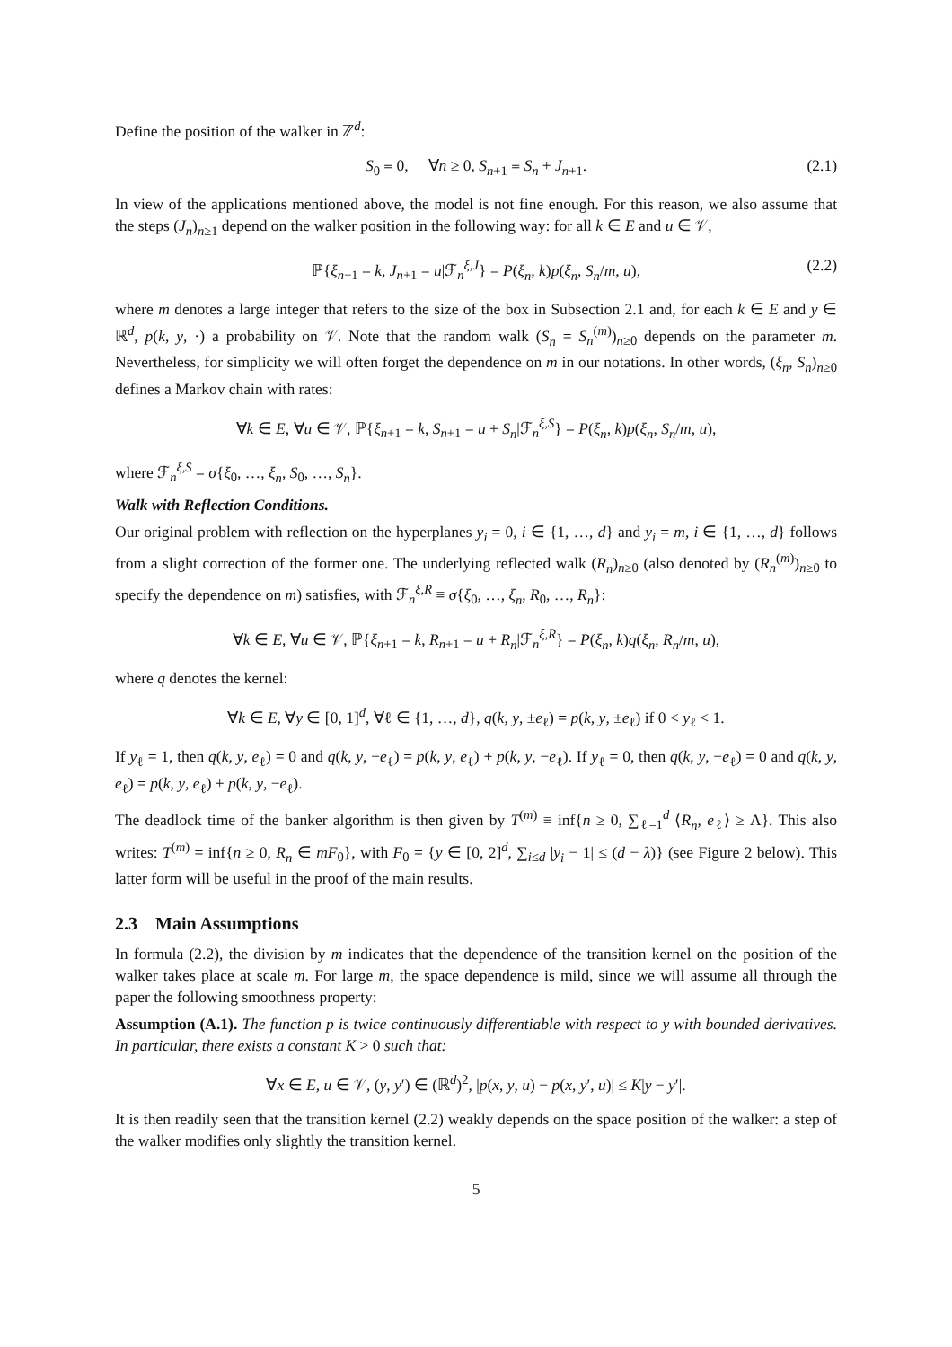Define the position of the walker in ℤ<sup>d</sup>:
S<sub>0</sub> ≡ 0, ∀n ≥ 0, S<sub>n+1</sub> ≡ S<sub>n</sub> + J<sub>n+1</sub>. (2.1)
In view of the applications mentioned above, the model is not fine enough. For this reason, we also assume that the steps (J<sub>n</sub>)<sub>n≥1</sub> depend on the walker position in the following way: for all k ∈ E and u ∈ 𝒱,
ℙ{ξ<sub>n+1</sub> = k, J<sub>n+1</sub> = u|ℱ<sub>n</sub><sup>ξ,J</sup>} = P(ξ<sub>n</sub>, k)p(ξ<sub>n</sub>, S<sub>n</sub>/m, u), (2.2)
where m denotes a large integer that refers to the size of the box in Subsection 2.1 and, for each k ∈ E and y ∈ ℝ<sup>d</sup>, p(k, y, ·) a probability on 𝒱. Note that the random walk (S<sub>n</sub> = S<sub>n</sub><sup>(m)</sup>)<sub>n≥0</sub> depends on the parameter m. Nevertheless, for simplicity we will often forget the dependence on m in our notations. In other words, (ξ<sub>n</sub>, S<sub>n</sub>)<sub>n≥0</sub> defines a Markov chain with rates:
∀k ∈ E, ∀u ∈ 𝒱, ℙ{ξ<sub>n+1</sub> = k, S<sub>n+1</sub> = u + S<sub>n</sub>|ℱ<sub>n</sub><sup>ξ,S</sup>} = P(ξ<sub>n</sub>, k)p(ξ<sub>n</sub>, S<sub>n</sub>/m, u),
where ℱ<sub>n</sub><sup>ξ,S</sup> = σ{ξ<sub>0</sub>, …, ξ<sub>n</sub>, S<sub>0</sub>, …, S<sub>n</sub>}.
Walk with Reflection Conditions.
Our original problem with reflection on the hyperplanes y<sub>i</sub> = 0, i ∈ {1, …, d} and y<sub>i</sub> = m, i ∈ {1, …, d} follows from a slight correction of the former one. The underlying reflected walk (R<sub>n</sub>)<sub>n≥0</sub> (also denoted by (R<sub>n</sub><sup>(m)</sup>)<sub>n≥0</sub> to specify the dependence on m) satisfies, with ℱ<sub>n</sub><sup>ξ,R</sup> ≡ σ{ξ<sub>0</sub>, …, ξ<sub>n</sub>, R<sub>0</sub>, …, R<sub>n</sub>}:
∀k ∈ E, ∀u ∈ 𝒱, ℙ{ξ<sub>n+1</sub> = k, R<sub>n+1</sub> = u + R<sub>n</sub>|ℱ<sub>n</sub><sup>ξ,R</sup>} = P(ξ<sub>n</sub>, k)q(ξ<sub>n</sub>, R<sub>n</sub>/m, u),
where q denotes the kernel:
∀k ∈ E, ∀y ∈ [0, 1]<sup>d</sup>, ∀ℓ ∈ {1, …, d}, q(k, y, ±e<sub>ℓ</sub>) = p(k, y, ±e<sub>ℓ</sub>) if 0 < y<sub>ℓ</sub> < 1.
If y<sub>ℓ</sub> = 1, then q(k, y, e<sub>ℓ</sub>) = 0 and q(k, y, −e<sub>ℓ</sub>) = p(k, y, e<sub>ℓ</sub>) + p(k, y, −e<sub>ℓ</sub>). If y<sub>ℓ</sub> = 0, then q(k, y, −e<sub>ℓ</sub>) = 0 and q(k, y, e<sub>ℓ</sub>) = p(k, y, e<sub>ℓ</sub>) + p(k, y, −e<sub>ℓ</sub>).
The deadlock time of the banker algorithm is then given by T<sup>(m)</sup> ≡ inf{n ≥ 0, ∑<sub>ℓ=1</sub><sup>d</sup> ⟨R<sub>n</sub>, e<sub>ℓ</sub>⟩ ≥ Λ}. This also writes: T<sup>(m)</sup> = inf{n ≥ 0, R<sub>n</sub> ∈ mF<sub>0</sub>}, with F<sub>0</sub> = {y ∈ [0, 2]<sup>d</sup>, ∑<sub>i≤d</sub> |y<sub>i</sub> − 1| ≤ (d − λ)} (see Figure 2 below). This latter form will be useful in the proof of the main results.
2.3 Main Assumptions
In formula (2.2), the division by m indicates that the dependence of the transition kernel on the position of the walker takes place at scale m. For large m, the space dependence is mild, since we will assume all through the paper the following smoothness property:
Assumption (A.1). The function p is twice continuously differentiable with respect to y with bounded derivatives. In particular, there exists a constant K > 0 such that:
∀x ∈ E, u ∈ 𝒱, (y, y′) ∈ (ℝ<sup>d</sup>)<sup>2</sup>, |p(x, y, u) − p(x, y′, u)| ≤ K|y − y′|.
It is then readily seen that the transition kernel (2.2) weakly depends on the space position of the walker: a step of the walker modifies only slightly the transition kernel.
5